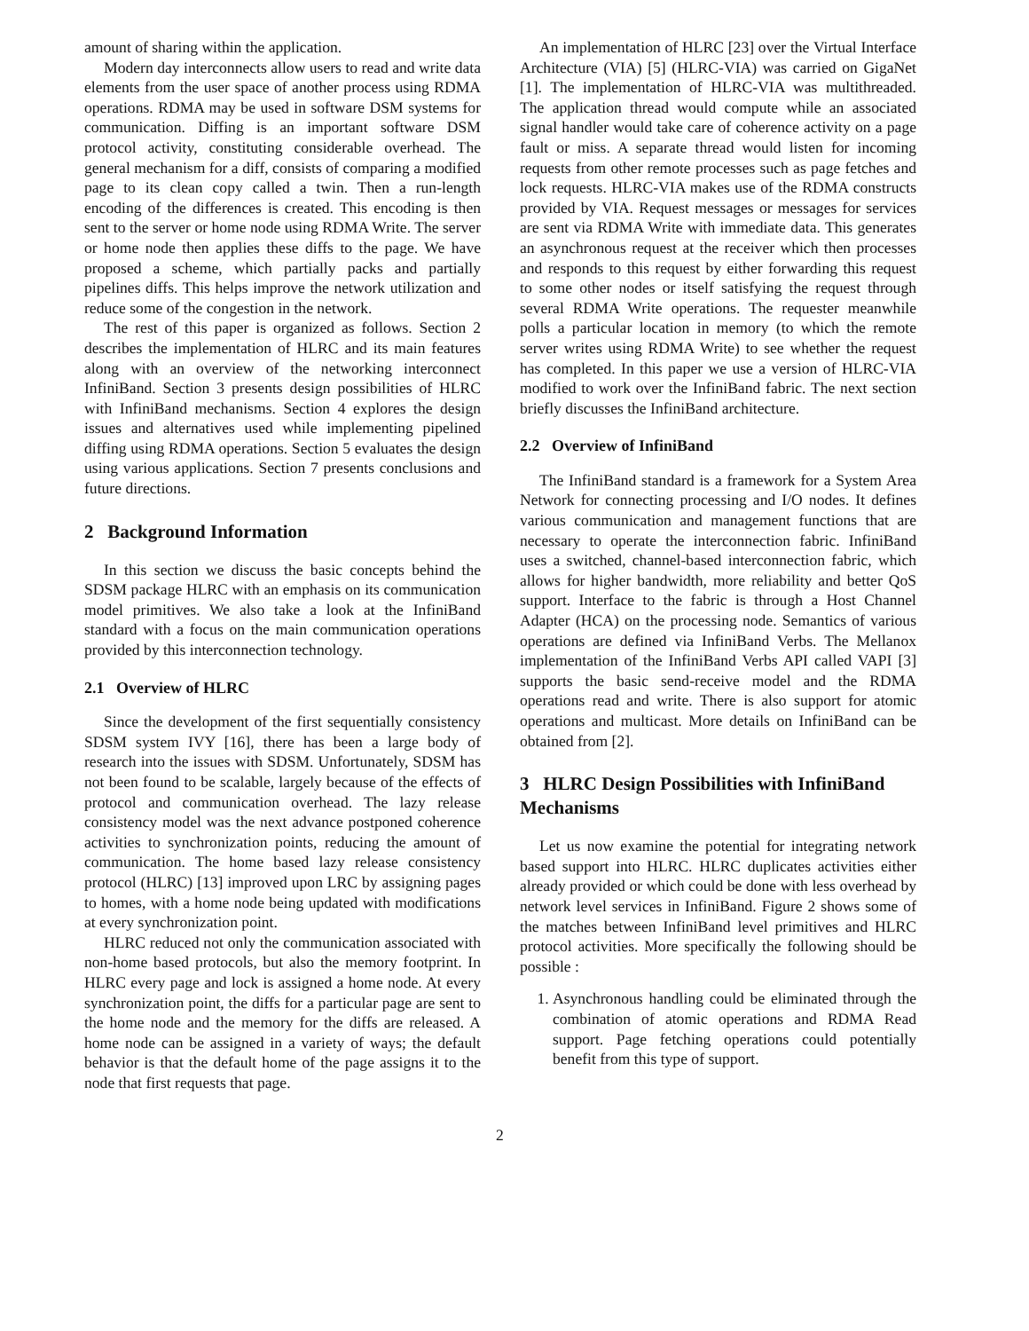amount of sharing within the application.
Modern day interconnects allow users to read and write data elements from the user space of another process using RDMA operations. RDMA may be used in software DSM systems for communication. Diffing is an important software DSM protocol activity, constituting considerable overhead. The general mechanism for a diff, consists of comparing a modified page to its clean copy called a twin. Then a run-length encoding of the differences is created. This encoding is then sent to the server or home node using RDMA Write. The server or home node then applies these diffs to the page. We have proposed a scheme, which partially packs and partially pipelines diffs. This helps improve the network utilization and reduce some of the congestion in the network.
The rest of this paper is organized as follows. Section 2 describes the implementation of HLRC and its main features along with an overview of the networking interconnect InfiniBand. Section 3 presents design possibilities of HLRC with InfiniBand mechanisms. Section 4 explores the design issues and alternatives used while implementing pipelined diffing using RDMA operations. Section 5 evaluates the design using various applications. Section 7 presents conclusions and future directions.
2 Background Information
In this section we discuss the basic concepts behind the SDSM package HLRC with an emphasis on its communication model primitives. We also take a look at the InfiniBand standard with a focus on the main communication operations provided by this interconnection technology.
2.1 Overview of HLRC
Since the development of the first sequentially consistency SDSM system IVY [16], there has been a large body of research into the issues with SDSM. Unfortunately, SDSM has not been found to be scalable, largely because of the effects of protocol and communication overhead. The lazy release consistency model was the next advance postponed coherence activities to synchronization points, reducing the amount of communication. The home based lazy release consistency protocol (HLRC) [13] improved upon LRC by assigning pages to homes, with a home node being updated with modifications at every synchronization point.
HLRC reduced not only the communication associated with non-home based protocols, but also the memory footprint. In HLRC every page and lock is assigned a home node. At every synchronization point, the diffs for a particular page are sent to the home node and the memory for the diffs are released. A home node can be assigned in a variety of ways; the default behavior is that the default home of the page assigns it to the node that first requests that page.
An implementation of HLRC [23] over the Virtual Interface Architecture (VIA) [5] (HLRC-VIA) was carried on GigaNet [1]. The implementation of HLRC-VIA was multithreaded. The application thread would compute while an associated signal handler would take care of coherence activity on a page fault or miss. A separate thread would listen for incoming requests from other remote processes such as page fetches and lock requests. HLRC-VIA makes use of the RDMA constructs provided by VIA. Request messages or messages for services are sent via RDMA Write with immediate data. This generates an asynchronous request at the receiver which then processes and responds to this request by either forwarding this request to some other nodes or itself satisfying the request through several RDMA Write operations. The requester meanwhile polls a particular location in memory (to which the remote server writes using RDMA Write) to see whether the request has completed. In this paper we use a version of HLRC-VIA modified to work over the InfiniBand fabric. The next section briefly discusses the InfiniBand architecture.
2.2 Overview of InfiniBand
The InfiniBand standard is a framework for a System Area Network for connecting processing and I/O nodes. It defines various communication and management functions that are necessary to operate the interconnection fabric. InfiniBand uses a switched, channel-based interconnection fabric, which allows for higher bandwidth, more reliability and better QoS support. Interface to the fabric is through a Host Channel Adapter (HCA) on the processing node. Semantics of various operations are defined via InfiniBand Verbs. The Mellanox implementation of the InfiniBand Verbs API called VAPI [3] supports the basic send-receive model and the RDMA operations read and write. There is also support for atomic operations and multicast. More details on InfiniBand can be obtained from [2].
3 HLRC Design Possibilities with InfiniBand Mechanisms
Let us now examine the potential for integrating network based support into HLRC. HLRC duplicates activities either already provided or which could be done with less overhead by network level services in InfiniBand. Figure 2 shows some of the matches between InfiniBand level primitives and HLRC protocol activities. More specifically the following should be possible :
1. Asynchronous handling could be eliminated through the combination of atomic operations and RDMA Read support. Page fetching operations could potentially benefit from this type of support.
2